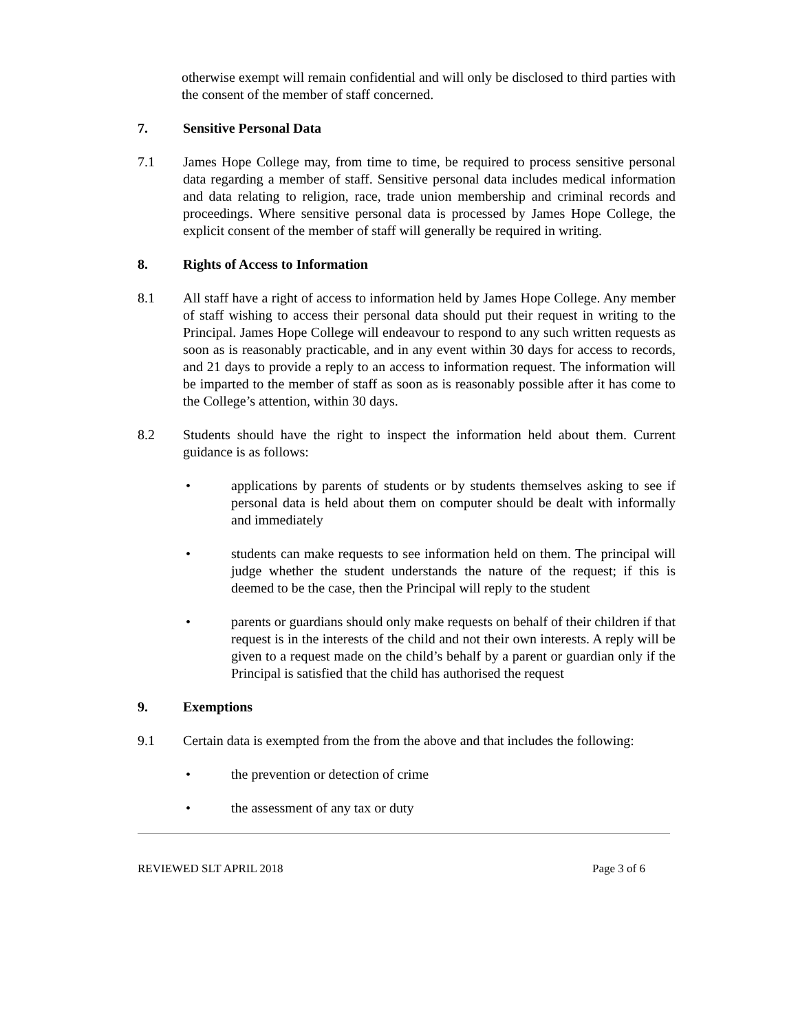otherwise exempt will remain confidential and will only be disclosed to third parties with the consent of the member of staff concerned.
7. Sensitive Personal Data
7.1 James Hope College may, from time to time, be required to process sensitive personal data regarding a member of staff. Sensitive personal data includes medical information and data relating to religion, race, trade union membership and criminal records and proceedings. Where sensitive personal data is processed by James Hope College, the explicit consent of the member of staff will generally be required in writing.
8. Rights of Access to Information
8.1 All staff have a right of access to information held by James Hope College. Any member of staff wishing to access their personal data should put their request in writing to the Principal. James Hope College will endeavour to respond to any such written requests as soon as is reasonably practicable, and in any event within 30 days for access to records, and 21 days to provide a reply to an access to information request. The information will be imparted to the member of staff as soon as is reasonably possible after it has come to the College’s attention, within 30 days.
8.2 Students should have the right to inspect the information held about them. Current guidance is as follows:
• applications by parents of students or by students themselves asking to see if personal data is held about them on computer should be dealt with informally and immediately
• students can make requests to see information held on them. The principal will judge whether the student understands the nature of the request; if this is deemed to be the case, then the Principal will reply to the student
• parents or guardians should only make requests on behalf of their children if that request is in the interests of the child and not their own interests. A reply will be given to a request made on the child’s behalf by a parent or guardian only if the Principal is satisfied that the child has authorised the request
9. Exemptions
9.1 Certain data is exempted from the from the above and that includes the following:
• the prevention or detection of crime
• the assessment of any tax or duty
REVIEWED SLT APRIL 2018 Page 3 of 6